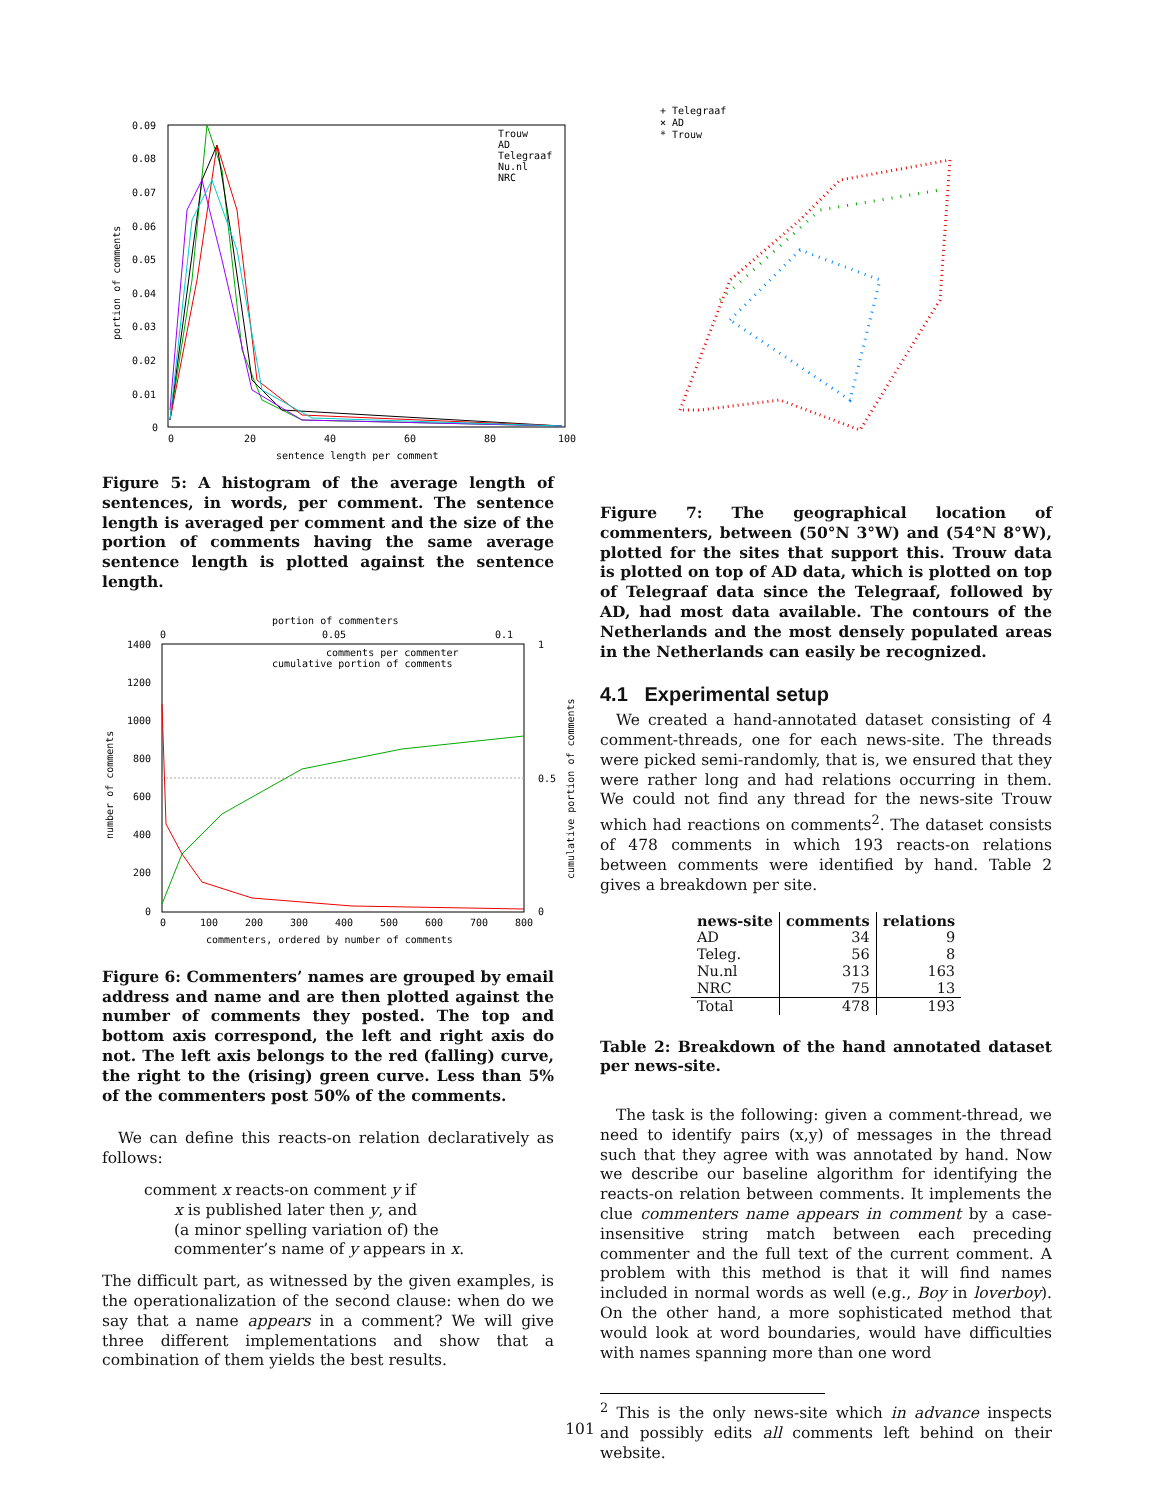0.09
0.08
0.07
0.06
0.05
0.04
0.03
0.02
0.01
0
0
20
40
60
80
100
sentence length per comment
portion of comments
Trouw
AD
Telegraaf
Nu.nl
NRC
Figure 5: A histogram of the average length of sentences, in words, per comment. The sentence length is averaged per comment and the size of the portion of comments having the same average sentence length is plotted against the sentence length.
portion of commenters
0
0.05
0.1
1400
1200
1000
800
600
400
200
0
1
0.5
0
0
100
200
300
400
500
600
700
800
commenters, ordered by number of comments
number of comments
cumulative portion of comments
comments per commenter
cumulative portion of comments
Figure 6: Commenters’ names are grouped by email address and name and are then plotted against the number of comments they posted. The top and bottom axis correspond, the left and right axis do not. The left axis belongs to the red (falling) curve, the right to the (rising) green curve. Less than 5% of the commenters post 50% of the comments.
We can define this reacts-on relation declaratively as follows:
comment x reacts-on comment y if
x is published later then y, and
(a minor spelling variation of) the
commenter’s name of y appears in x.
The difficult part, as witnessed by the given examples, is the operationalization of the second clause: when do we say that a name appears in a comment? We will give three different implementations and show that a combination of them yields the best results.
+ Telegraaf
× AD
* Trouw
Figure 7: The geographical location of commenters, between (50°N 3°W) and (54°N 8°W), plotted for the sites that support this. Trouw data is plotted on top of AD data, which is plotted on top of Telegraaf data since the Telegraaf, followed by AD, had most data available. The contours of the Netherlands and the most densely populated areas in the Netherlands can easily be recognized.
4.1 Experimental setup
We created a hand-annotated dataset consisting of 4 comment-threads, one for each news-site. The threads were picked semi-randomly, that is, we ensured that they were rather long and had relations occurring in them. We could not find any thread for the news-site Trouw which had reactions on comments<sup>2</sup>. The dataset consists of 478 comments in which 193 reacts-on relations between comments were identified by hand. Table 2 gives a breakdown per site.
| news-site | comments | relations |
| --- | --- | --- |
| AD | 34 | 9 |
| Teleg. | 56 | 8 |
| Nu.nl | 313 | 163 |
| NRC | 75 | 13 |
| Total | 478 | 193 |
Table 2: Breakdown of the hand annotated dataset per news-site.
The task is the following: given a comment-thread, we need to identify pairs (x,y) of messages in the thread such that they agree with was annotated by hand. Now we describe our baseline algorithm for identifying the reacts-on relation between comments. It implements the clue commenters name appears in comment by a case-insensitive string match between each preceding commenter and the full text of the current comment. A problem with this method is that it will find names included in normal words as well (e.g., Boy in loverboy). On the other hand, a more sophisticated method that would look at word boundaries, would have difficulties with names spanning more than one word
<sup>2</sup> This is the only news-site which in advance inspects and possibly edits all comments left behind on their website.
101